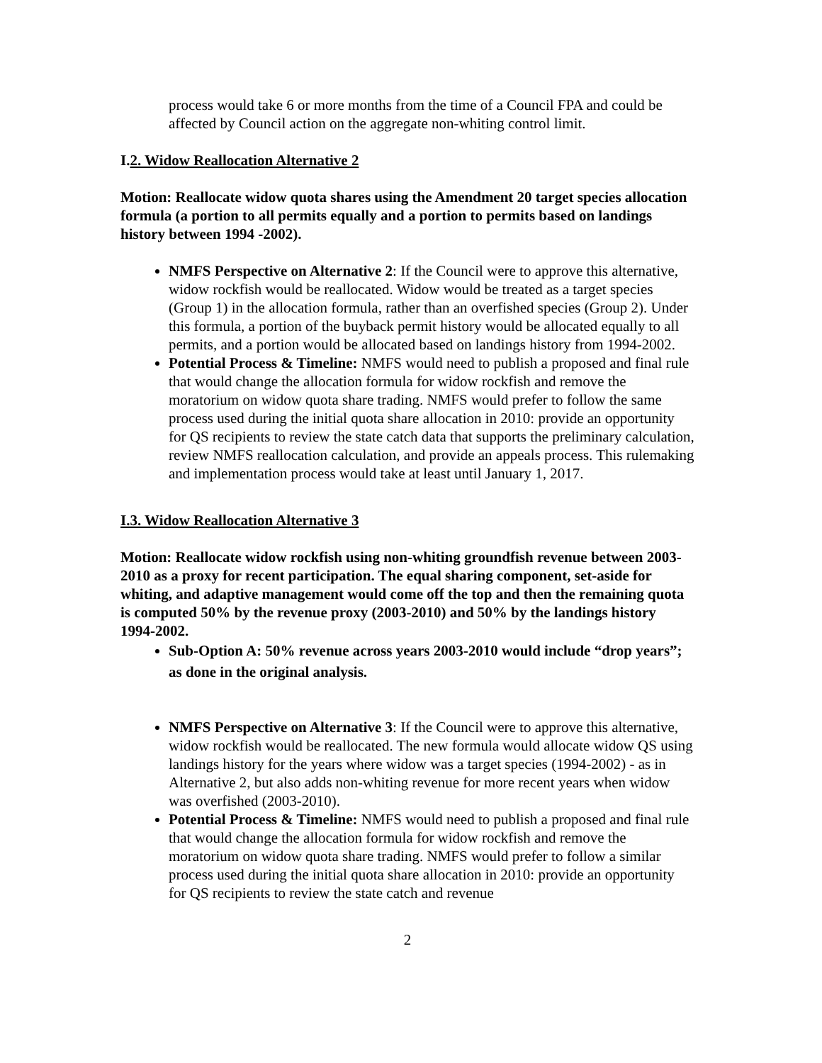process would take 6 or more months from the time of a Council FPA and could be affected by Council action on the aggregate non-whiting control limit.
I.2. Widow Reallocation Alternative 2
Motion: Reallocate widow quota shares using the Amendment 20 target species allocation formula (a portion to all permits equally and a portion to permits based on landings history between 1994 -2002).
NMFS Perspective on Alternative 2: If the Council were to approve this alternative, widow rockfish would be reallocated. Widow would be treated as a target species (Group 1) in the allocation formula, rather than an overfished species (Group 2). Under this formula, a portion of the buyback permit history would be allocated equally to all permits, and a portion would be allocated based on landings history from 1994-2002.
Potential Process & Timeline: NMFS would need to publish a proposed and final rule that would change the allocation formula for widow rockfish and remove the moratorium on widow quota share trading. NMFS would prefer to follow the same process used during the initial quota share allocation in 2010: provide an opportunity for QS recipients to review the state catch data that supports the preliminary calculation, review NMFS reallocation calculation, and provide an appeals process. This rulemaking and implementation process would take at least until January 1, 2017.
I.3. Widow Reallocation Alternative 3
Motion: Reallocate widow rockfish using non-whiting groundfish revenue between 2003- 2010 as a proxy for recent participation. The equal sharing component, set-aside for whiting, and adaptive management would come off the top and then the remaining quota is computed 50% by the revenue proxy (2003-2010) and 50% by the landings history 1994-2002.
Sub-Option A: 50% revenue across years 2003-2010 would include “drop years”; as done in the original analysis.
NMFS Perspective on Alternative 3: If the Council were to approve this alternative, widow rockfish would be reallocated. The new formula would allocate widow QS using landings history for the years where widow was a target species (1994-2002) - as in Alternative 2, but also adds non-whiting revenue for more recent years when widow was overfished (2003-2010).
Potential Process & Timeline: NMFS would need to publish a proposed and final rule that would change the allocation formula for widow rockfish and remove the moratorium on widow quota share trading. NMFS would prefer to follow a similar process used during the initial quota share allocation in 2010: provide an opportunity for QS recipients to review the state catch and revenue
2